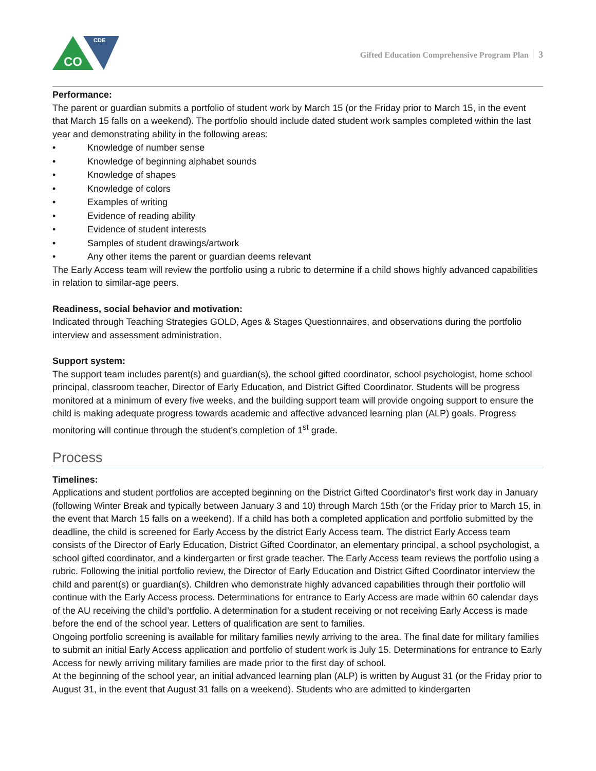CO
CDE
Gifted Education Comprehensive Program Plan 3
Performance:
The parent or guardian submits a portfolio of student work by March 15 (or the Friday prior to March 15, in the event that March 15 falls on a weekend). The portfolio should include dated student work samples completed within the last year and demonstrating ability in the following areas:
Knowledge of number sense
Knowledge of beginning alphabet sounds
Knowledge of shapes
Knowledge of colors
Examples of writing
Evidence of reading ability
Evidence of student interests
Samples of student drawings/artwork
Any other items the parent or guardian deems relevant
The Early Access team will review the portfolio using a rubric to determine if a child shows highly advanced capabilities in relation to similar-age peers.
Readiness, social behavior and motivation:
Indicated through Teaching Strategies GOLD, Ages & Stages Questionnaires, and observations during the portfolio interview and assessment administration.
Support system:
The support team includes parent(s) and guardian(s), the school gifted coordinator, school psychologist, home school principal, classroom teacher, Director of Early Education, and District Gifted Coordinator. Students will be progress monitored at a minimum of every five weeks, and the building support team will provide ongoing support to ensure the child is making adequate progress towards academic and affective advanced learning plan (ALP) goals. Progress monitoring will continue through the student’s completion of 1<sup>st</sup> grade.
Process
Timelines:
Applications and student portfolios are accepted beginning on the District Gifted Coordinator's first work day in January (following Winter Break and typically between January 3 and 10) through March 15th (or the Friday prior to March 15, in the event that March 15 falls on a weekend). If a child has both a completed application and portfolio submitted by the deadline, the child is screened for Early Access by the district Early Access team. The district Early Access team consists of the Director of Early Education, District Gifted Coordinator, an elementary principal, a school psychologist, a school gifted coordinator, and a kindergarten or first grade teacher. The Early Access team reviews the portfolio using a rubric. Following the initial portfolio review, the Director of Early Education and District Gifted Coordinator interview the child and parent(s) or guardian(s). Children who demonstrate highly advanced capabilities through their portfolio will continue with the Early Access process. Determinations for entrance to Early Access are made within 60 calendar days of the AU receiving the child’s portfolio. A determination for a student receiving or not receiving Early Access is made before the end of the school year. Letters of qualification are sent to families.
Ongoing portfolio screening is available for military families newly arriving to the area. The final date for military families to submit an initial Early Access application and portfolio of student work is July 15. Determinations for entrance to Early Access for newly arriving military families are made prior to the first day of school.
At the beginning of the school year, an initial advanced learning plan (ALP) is written by August 31 (or the Friday prior to August 31, in the event that August 31 falls on a weekend). Students who are admitted to kindergarten